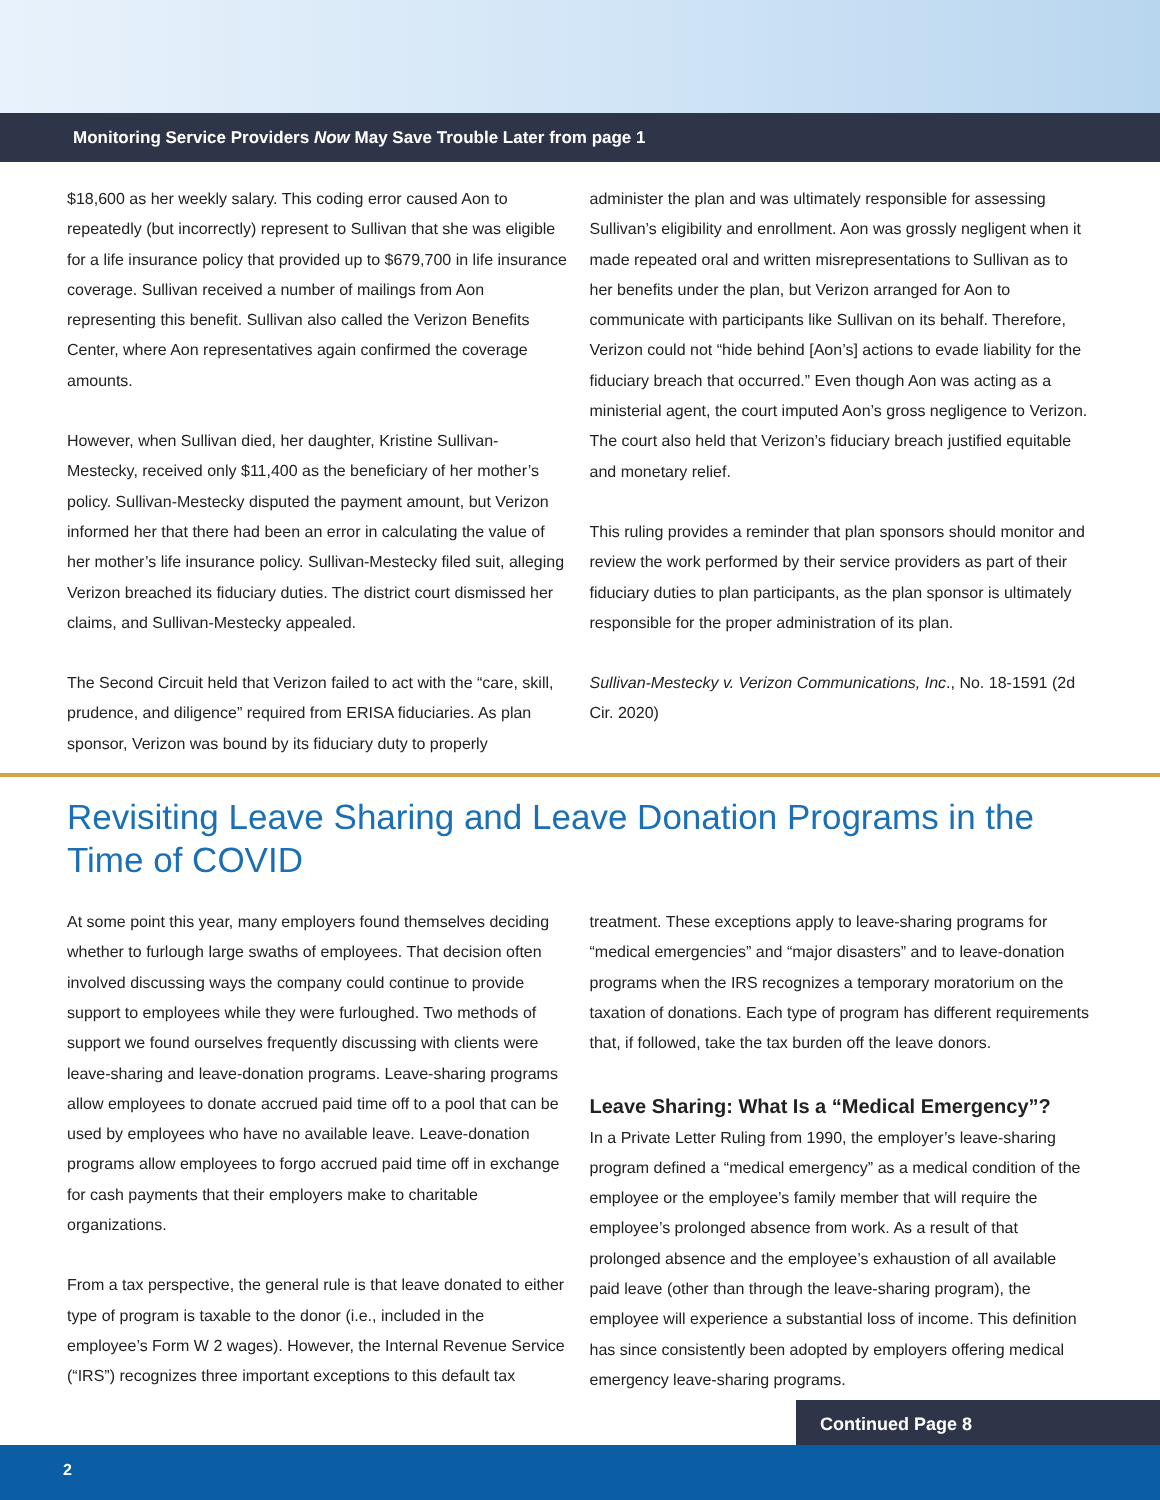Monitoring Service Providers Now May Save Trouble Later from page 1
$18,600 as her weekly salary. This coding error caused Aon to repeatedly (but incorrectly) represent to Sullivan that she was eligible for a life insurance policy that provided up to $679,700 in life insurance coverage. Sullivan received a number of mailings from Aon representing this benefit. Sullivan also called the Verizon Benefits Center, where Aon representatives again confirmed the coverage amounts.
However, when Sullivan died, her daughter, Kristine Sullivan-Mestecky, received only $11,400 as the beneficiary of her mother’s policy. Sullivan-Mestecky disputed the payment amount, but Verizon informed her that there had been an error in calculating the value of her mother’s life insurance policy. Sullivan-Mestecky filed suit, alleging Verizon breached its fiduciary duties. The district court dismissed her claims, and Sullivan-Mestecky appealed.
The Second Circuit held that Verizon failed to act with the “care, skill, prudence, and diligence” required from ERISA fiduciaries. As plan sponsor, Verizon was bound by its fiduciary duty to properly
administer the plan and was ultimately responsible for assessing Sullivan’s eligibility and enrollment. Aon was grossly negligent when it made repeated oral and written misrepresentations to Sullivan as to her benefits under the plan, but Verizon arranged for Aon to communicate with participants like Sullivan on its behalf. Therefore, Verizon could not “hide behind [Aon’s] actions to evade liability for the fiduciary breach that occurred.” Even though Aon was acting as a ministerial agent, the court imputed Aon’s gross negligence to Verizon. The court also held that Verizon’s fiduciary breach justified equitable and monetary relief.
This ruling provides a reminder that plan sponsors should monitor and review the work performed by their service providers as part of their fiduciary duties to plan participants, as the plan sponsor is ultimately responsible for the proper administration of its plan.
Sullivan-Mestecky v. Verizon Communications, Inc., No. 18-1591 (2d Cir. 2020)
Revisiting Leave Sharing and Leave Donation Programs in the Time of COVID
At some point this year, many employers found themselves deciding whether to furlough large swaths of employees. That decision often involved discussing ways the company could continue to provide support to employees while they were furloughed. Two methods of support we found ourselves frequently discussing with clients were leave-sharing and leave-donation programs. Leave-sharing programs allow employees to donate accrued paid time off to a pool that can be used by employees who have no available leave. Leave-donation programs allow employees to forgo accrued paid time off in exchange for cash payments that their employers make to charitable organizations.
From a tax perspective, the general rule is that leave donated to either type of program is taxable to the donor (i.e., included in the employee’s Form W 2 wages). However, the Internal Revenue Service (“IRS”) recognizes three important exceptions to this default tax
treatment. These exceptions apply to leave-sharing programs for “medical emergencies” and “major disasters” and to leave-donation programs when the IRS recognizes a temporary moratorium on the taxation of donations. Each type of program has different requirements that, if followed, take the tax burden off the leave donors.
Leave Sharing: What Is a “Medical Emergency”?
In a Private Letter Ruling from 1990, the employer’s leave-sharing program defined a “medical emergency” as a medical condition of the employee or the employee’s family member that will require the employee’s prolonged absence from work. As a result of that prolonged absence and the employee’s exhaustion of all available paid leave (other than through the leave-sharing program), the employee will experience a substantial loss of income. This definition has since consistently been adopted by employers offering medical emergency leave-sharing programs.
Continued Page 8
2